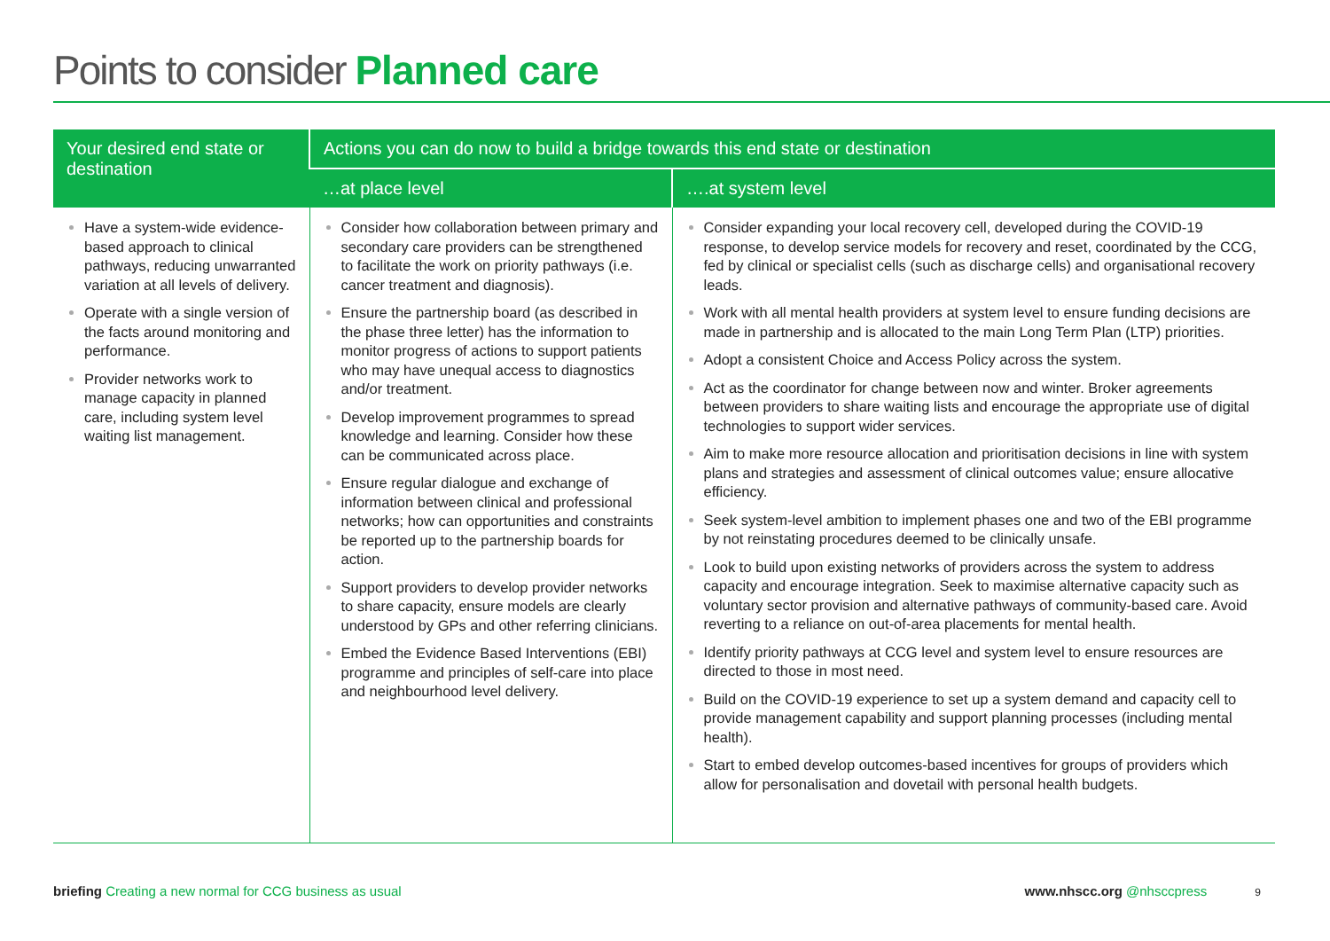Points to consider Planned care
| Your desired end state or destination | Actions you can do now to build a bridge towards this end state or destination | |
| --- | --- | --- |
| | …at place level | ….at system level |
| Have a system-wide evidence-based approach to clinical pathways, reducing unwarranted variation at all levels of delivery. Operate with a single version of the facts around monitoring and performance. Provider networks work to manage capacity in planned care, including system level waiting list management. | Consider how collaboration between primary and secondary care providers can be strengthened to facilitate the work on priority pathways (i.e. cancer treatment and diagnosis). Ensure the partnership board (as described in the phase three letter) has the information to monitor progress of actions to support patients who may have unequal access to diagnostics and/or treatment. Develop improvement programmes to spread knowledge and learning. Consider how these can be communicated across place. Ensure regular dialogue and exchange of information between clinical and professional networks; how can opportunities and constraints be reported up to the partnership boards for action. Support providers to develop provider networks to share capacity, ensure models are clearly understood by GPs and other referring clinicians. Embed the Evidence Based Interventions (EBI) programme and principles of self-care into place and neighbourhood level delivery. | Consider expanding your local recovery cell, developed during the COVID-19 response, to develop service models for recovery and reset, coordinated by the CCG, fed by clinical or specialist cells (such as discharge cells) and organisational recovery leads. Work with all mental health providers at system level to ensure funding decisions are made in partnership and is allocated to the main Long Term Plan (LTP) priorities. Adopt a consistent Choice and Access Policy across the system. Act as the coordinator for change between now and winter. Broker agreements between providers to share waiting lists and encourage the appropriate use of digital technologies to support wider services. Aim to make more resource allocation and prioritisation decisions in line with system plans and strategies and assessment of clinical outcomes value; ensure allocative efficiency. Seek system-level ambition to implement phases one and two of the EBI programme by not reinstating procedures deemed to be clinically unsafe. Look to build upon existing networks of providers across the system to address capacity and encourage integration. Seek to maximise alternative capacity such as voluntary sector provision and alternative pathways of community-based care. Avoid reverting to a reliance on out-of-area placements for mental health. Identify priority pathways at CCG level and system level to ensure resources are directed to those in most need. Build on the COVID-19 experience to set up a system demand and capacity cell to provide management capability and support planning processes (including mental health). Start to embed develop outcomes-based incentives for groups of providers which allow for personalisation and dovetail with personal health budgets. |
briefing Creating a new normal for CCG business as usual
www.nhscc.org @nhsccpress 9